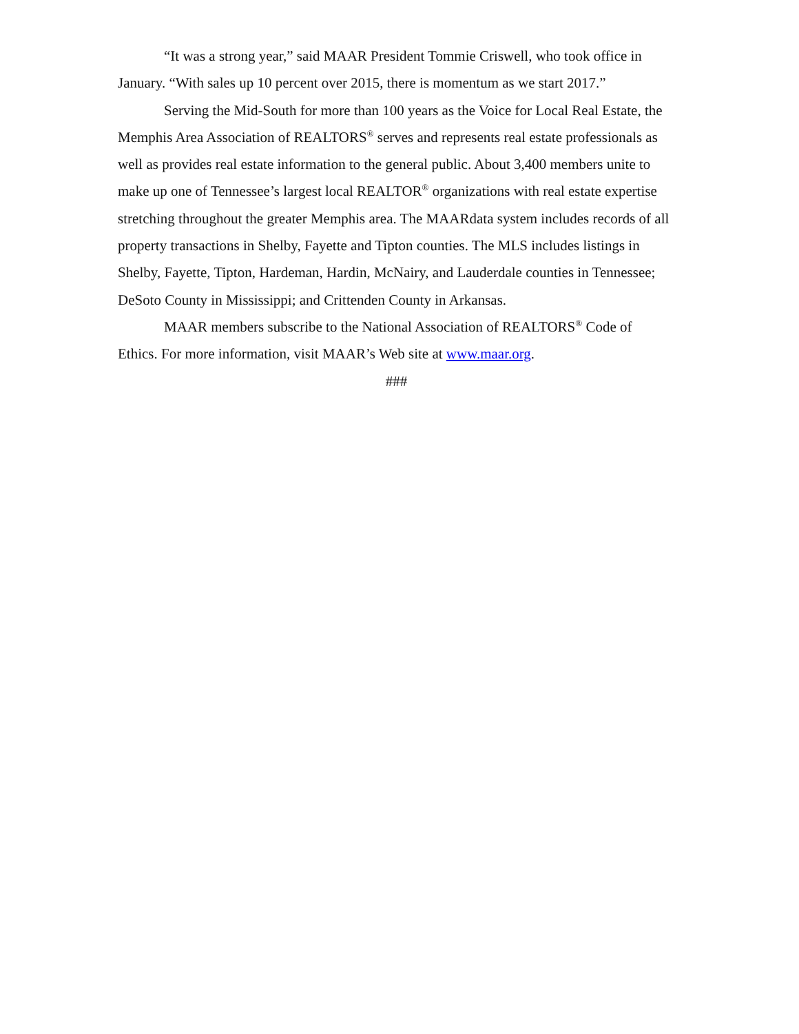“It was a strong year,” said MAAR President Tommie Criswell, who took office in January. “With sales up 10 percent over 2015, there is momentum as we start 2017.”
Serving the Mid-South for more than 100 years as the Voice for Local Real Estate, the Memphis Area Association of REALTORS<sup>®</sup> serves and represents real estate professionals as well as provides real estate information to the general public. About 3,400 members unite to make up one of Tennessee’s largest local REALTOR<sup>®</sup> organizations with real estate expertise stretching throughout the greater Memphis area. The MAARdata system includes records of all property transactions in Shelby, Fayette and Tipton counties. The MLS includes listings in Shelby, Fayette, Tipton, Hardeman, Hardin, McNairy, and Lauderdale counties in Tennessee; DeSoto County in Mississippi; and Crittenden County in Arkansas.
MAAR members subscribe to the National Association of REALTORS<sup>®</sup> Code of Ethics. For more information, visit MAAR’s Web site at www.maar.org.
###